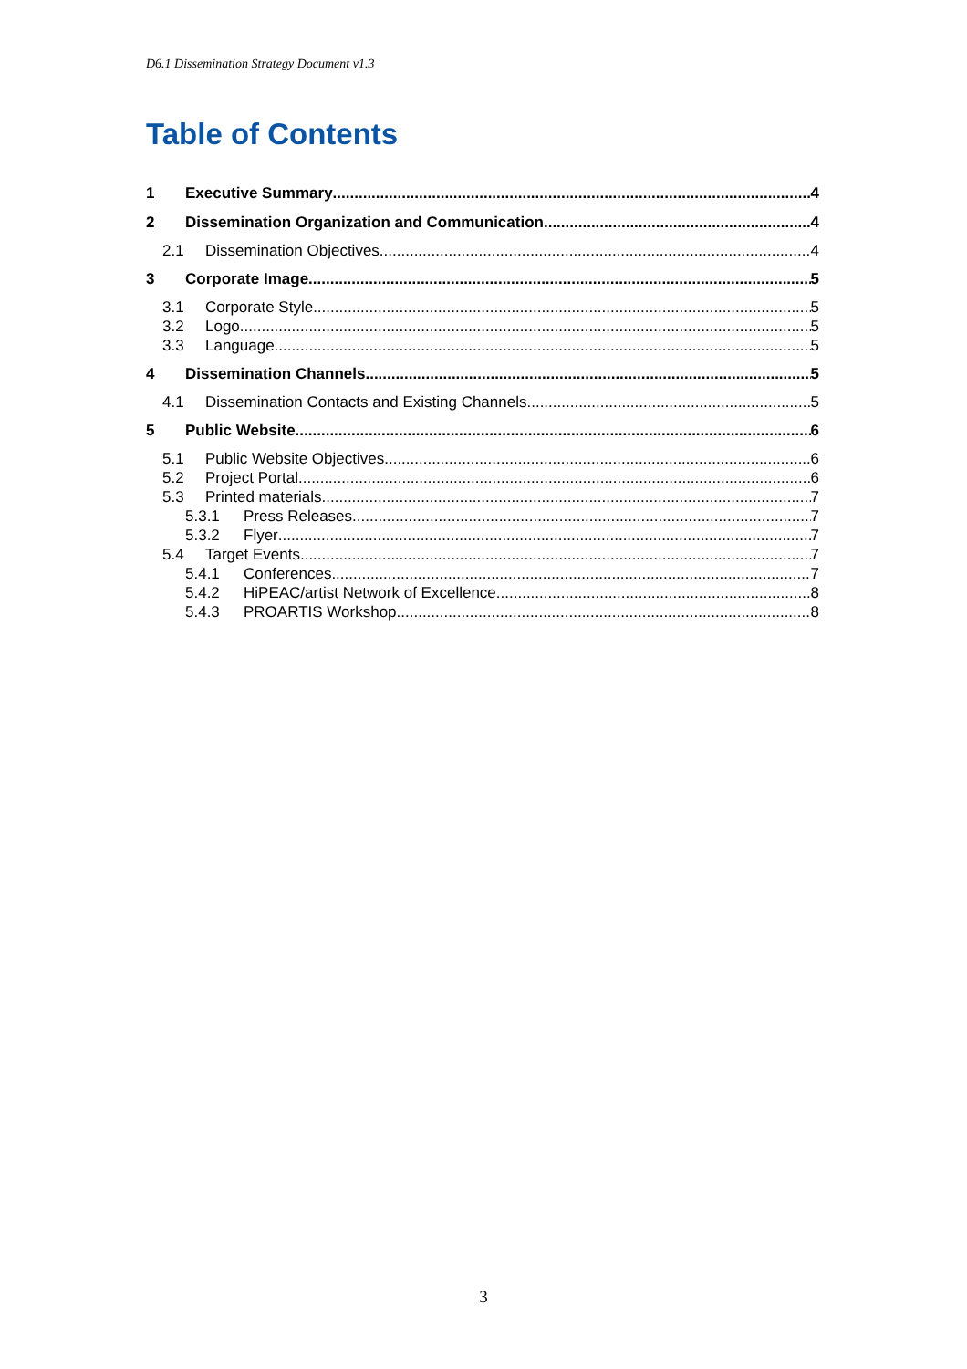D6.1 Dissemination Strategy Document v1.3
Table of Contents
1 Executive Summary 4
2 Dissemination Organization and Communication 4
2.1 Dissemination Objectives 4
3 Corporate Image 5
3.1 Corporate Style 5
3.2 Logo 5
3.3 Language 5
4 Dissemination Channels 5
4.1 Dissemination Contacts and Existing Channels 5
5 Public Website 6
5.1 Public Website Objectives 6
5.2 Project Portal 6
5.3 Printed materials 7
5.3.1 Press Releases 7
5.3.2 Flyer 7
5.4 Target Events 7
5.4.1 Conferences 7
5.4.2 HiPEAC/artist Network of Excellence 8
5.4.3 PROARTIS Workshop 8
3